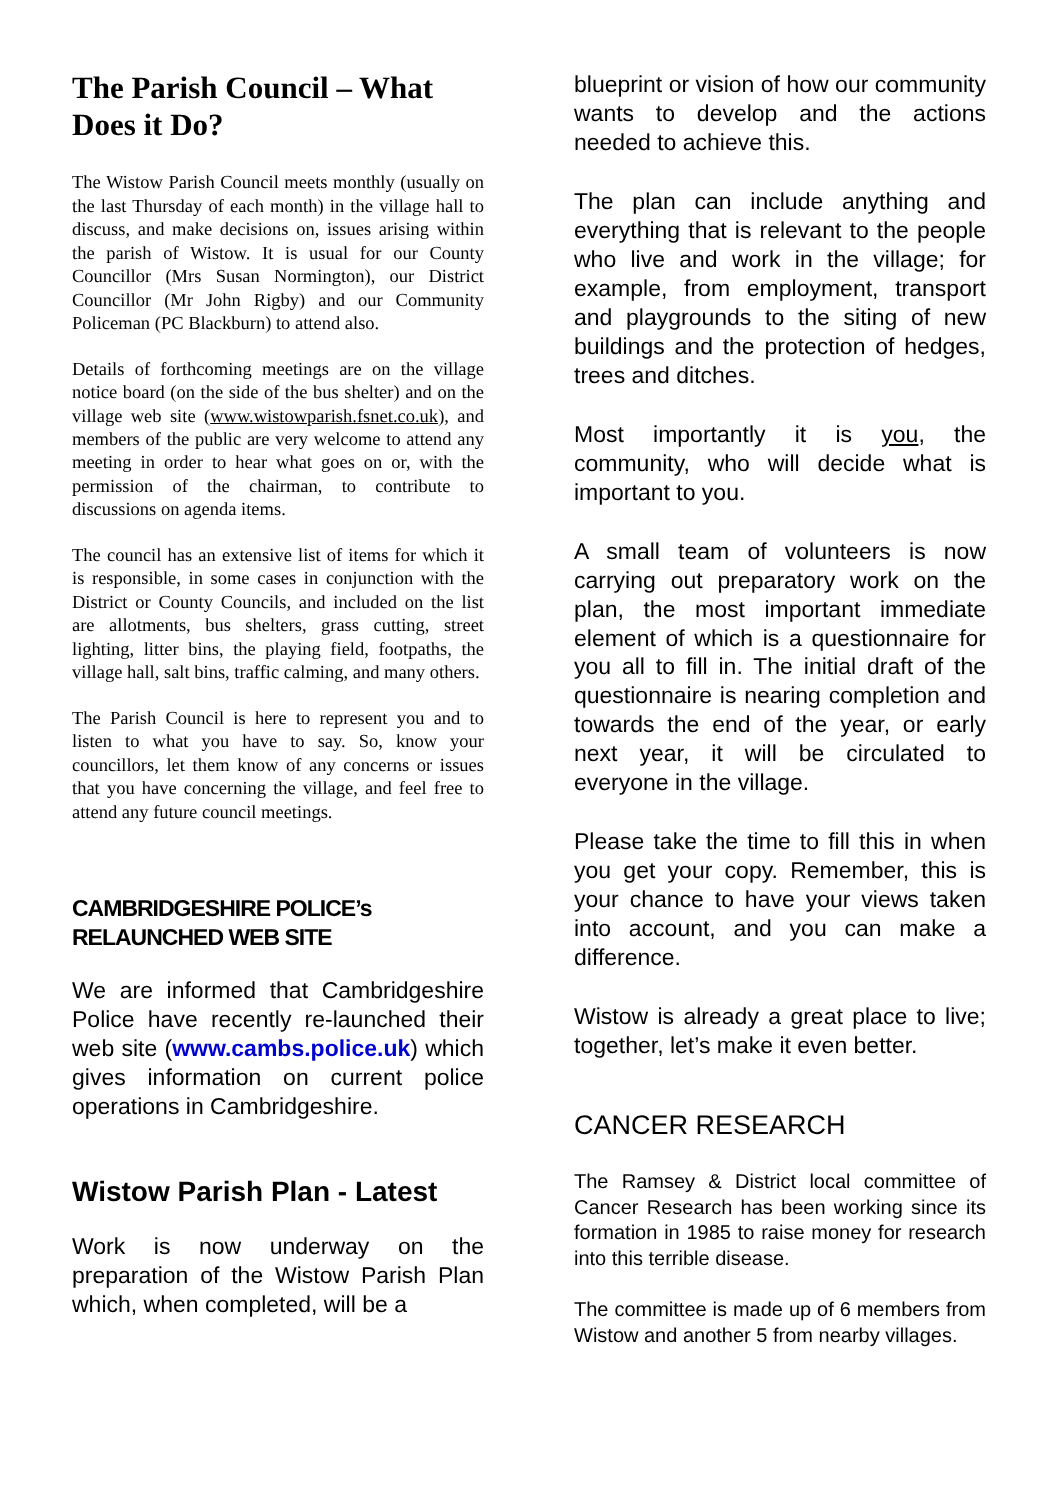The Parish Council – What Does it Do?
The Wistow Parish Council meets monthly (usually on the last Thursday of each month) in the village hall to discuss, and make decisions on, issues arising within the parish of Wistow. It is usual for our County Councillor (Mrs Susan Normington), our District Councillor (Mr John Rigby) and our Community Policeman (PC Blackburn) to attend also.
Details of forthcoming meetings are on the village notice board (on the side of the bus shelter) and on the village web site (www.wistowparish.fsnet.co.uk), and members of the public are very welcome to attend any meeting in order to hear what goes on or, with the permission of the chairman, to contribute to discussions on agenda items.
The council has an extensive list of items for which it is responsible, in some cases in conjunction with the District or County Councils, and included on the list are allotments, bus shelters, grass cutting, street lighting, litter bins, the playing field, footpaths, the village hall, salt bins, traffic calming, and many others.
The Parish Council is here to represent you and to listen to what you have to say. So, know your councillors, let them know of any concerns or issues that you have concerning the village, and feel free to attend any future council meetings.
CAMBRIDGESHIRE POLICE’s RELAUNCHED WEB SITE
We are informed that Cambridgeshire Police have recently re-launched their web site (www.cambs.police.uk) which gives information on current police operations in Cambridgeshire.
Wistow Parish Plan - Latest
Work is now underway on the preparation of the Wistow Parish Plan which, when completed, will be a
blueprint or vision of how our community wants to develop and the actions needed to achieve this.
The plan can include anything and everything that is relevant to the people who live and work in the village; for example, from employment, transport and playgrounds to the siting of new buildings and the protection of hedges, trees and ditches.
Most importantly it is you, the community, who will decide what is important to you.
A small team of volunteers is now carrying out preparatory work on the plan, the most important immediate element of which is a questionnaire for you all to fill in. The initial draft of the questionnaire is nearing completion and towards the end of the year, or early next year, it will be circulated to everyone in the village.
Please take the time to fill this in when you get your copy. Remember, this is your chance to have your views taken into account, and you can make a difference.
Wistow is already a great place to live; together, let’s make it even better.
CANCER RESEARCH
The Ramsey & District local committee of Cancer Research has been working since its formation in 1985 to raise money for research into this terrible disease.
The committee is made up of 6 members from Wistow and another 5 from nearby villages.